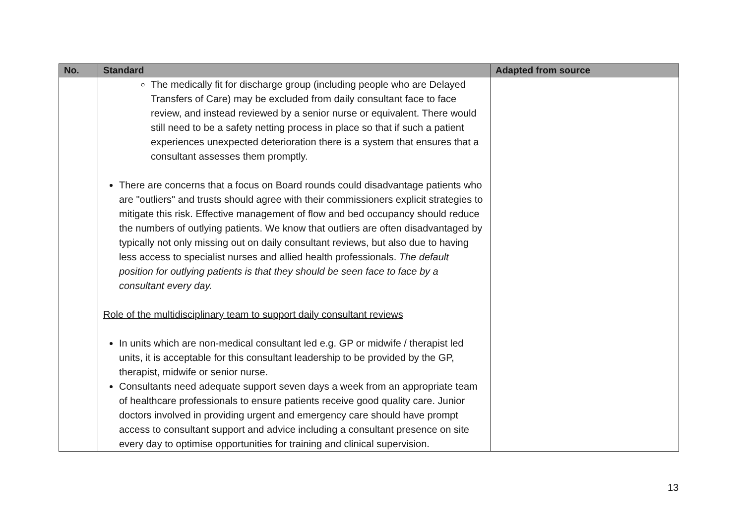| No. | Standard | Adapted from source |
| --- | --- | --- |
| | The medically fit for discharge group (including people who are Delayed Transfers of Care) may be excluded from daily consultant face to face review, and instead reviewed by a senior nurse or equivalent. There would still need to be a safety netting process in place so that if such a patient experiences unexpected deterioration there is a system that ensures that a consultant assesses them promptly. There are concerns that a focus on Board rounds could disadvantage patients who are "outliers" and trusts should agree with their commissioners explicit strategies to mitigate this risk. Effective management of flow and bed occupancy should reduce the numbers of outlying patients. We know that outliers are often disadvantaged by typically not only missing out on daily consultant reviews, but also due to having less access to specialist nurses and allied health professionals. The default position for outlying patients is that they should be seen face to face by a consultant every day. Role of the multidisciplinary team to support daily consultant reviews In units which are non-medical consultant led e.g. GP or midwife / therapist led units, it is acceptable for this consultant leadership to be provided by the GP, therapist, midwife or senior nurse. Consultants need adequate support seven days a week from an appropriate team of healthcare professionals to ensure patients receive good quality care. Junior doctors involved in providing urgent and emergency care should have prompt access to consultant support and advice including a consultant presence on site every day to optimise opportunities for training and clinical supervision. | |
13